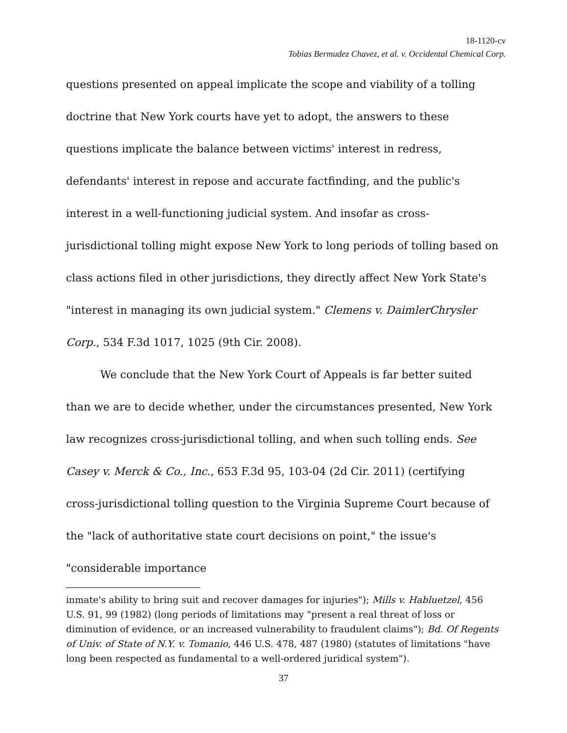18-1120-cv
Tobias Bermudez Chavez, et al. v. Occidental Chemical Corp.
questions presented on appeal implicate the scope and viability of a tolling doctrine that New York courts have yet to adopt, the answers to these questions implicate the balance between victims' interest in redress, defendants' interest in repose and accurate factfinding, and the public's interest in a well-functioning judicial system. And insofar as cross-jurisdictional tolling might expose New York to long periods of tolling based on class actions filed in other jurisdictions, they directly affect New York State's "interest in managing its own judicial system." Clemens v. DaimlerChrysler Corp., 534 F.3d 1017, 1025 (9th Cir. 2008).
We conclude that the New York Court of Appeals is far better suited than we are to decide whether, under the circumstances presented, New York law recognizes cross-jurisdictional tolling, and when such tolling ends. See Casey v. Merck & Co., Inc., 653 F.3d 95, 103-04 (2d Cir. 2011) (certifying cross-jurisdictional tolling question to the Virginia Supreme Court because of the "lack of authoritative state court decisions on point," the issue's "considerable importance
inmate's ability to bring suit and recover damages for injuries"); Mills v. Habluetzel, 456 U.S. 91, 99 (1982) (long periods of limitations may "present a real threat of loss or diminution of evidence, or an increased vulnerability to fraudulent claims"); Bd. Of Regents of Univ. of State of N.Y. v. Tomanio, 446 U.S. 478, 487 (1980) (statutes of limitations "have long been respected as fundamental to a well-ordered juridical system").
37